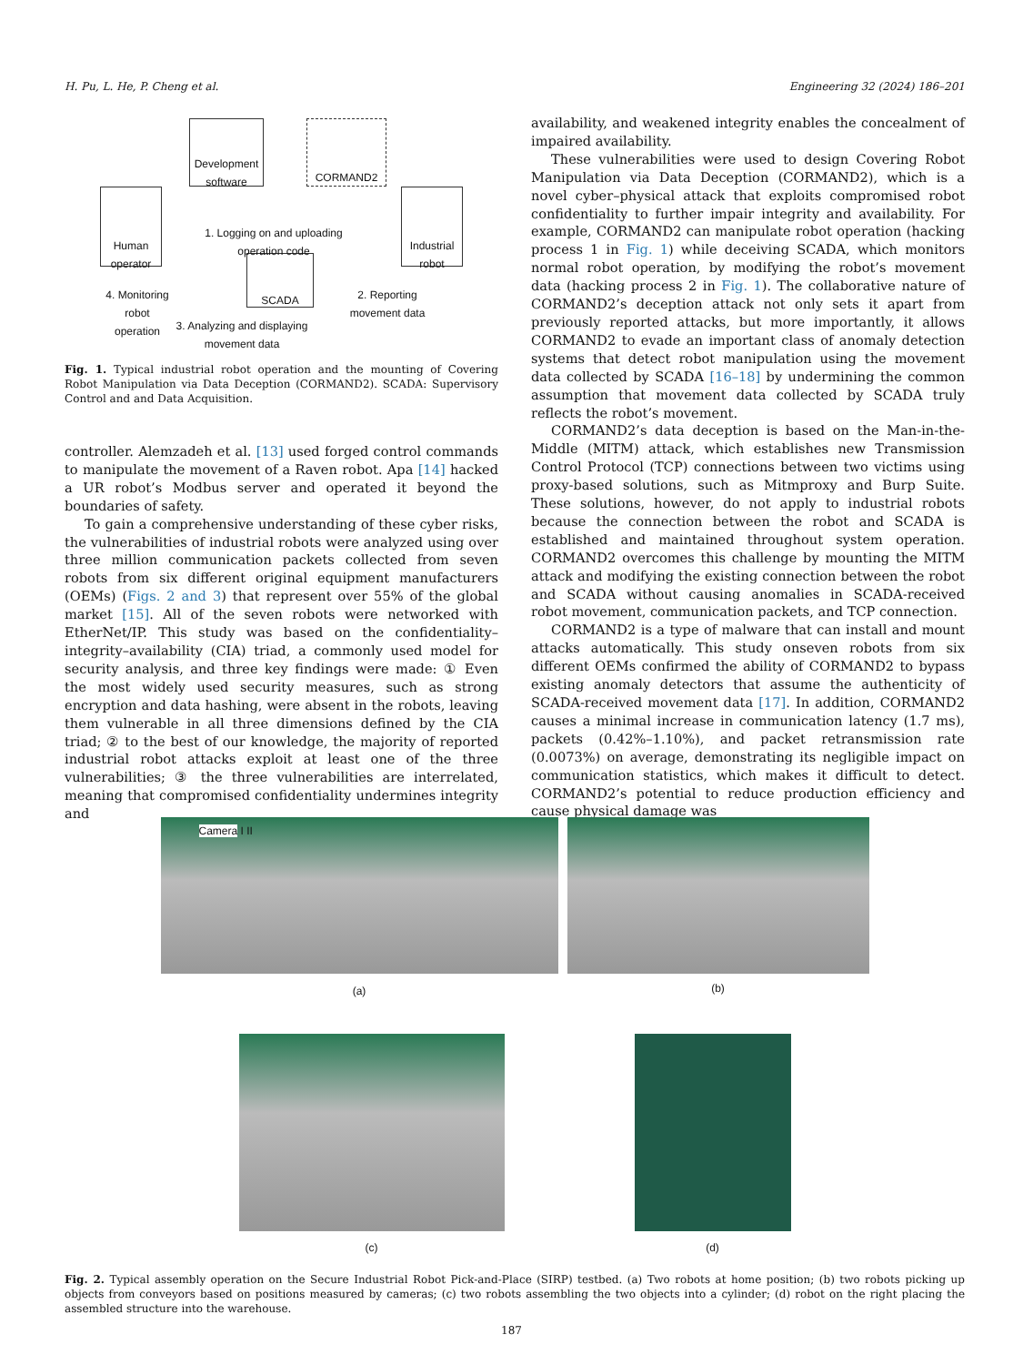H. Pu, L. He, P. Cheng et al. Engineering 32 (2024) 186–201
Development software
CORMAND2
Human operator
Industrial robot
SCADA
1. Logging on and uploading operation code
3. Analyzing and displaying movement data
4. Monitoring robot operation
2. Reporting movement data
Fig. 1. Typical industrial robot operation and the mounting of Covering Robot Manipulation via Data Deception (CORMAND2). SCADA: Supervisory Control and and Data Acquisition.
controller. Alemzadeh et al. [13] used forged control commands to manipulate the movement of a Raven robot. Apa [14] hacked a UR robot’s Modbus server and operated it beyond the boundaries of safety.
To gain a comprehensive understanding of these cyber risks, the vulnerabilities of industrial robots were analyzed using over three million communication packets collected from seven robots from six different original equipment manufacturers (OEMs) (Figs. 2 and 3) that represent over 55% of the global market [15]. All of the seven robots were networked with EtherNet/IP. This study was based on the confidentiality–integrity–availability (CIA) triad, a commonly used model for security analysis, and three key findings were made: ① Even the most widely used security measures, such as strong encryption and data hashing, were absent in the robots, leaving them vulnerable in all three dimensions defined by the CIA triad; ② to the best of our knowledge, the majority of reported industrial robot attacks exploit at least one of the three vulnerabilities; ③ the three vulnerabilities are interrelated, meaning that compromised confidentiality undermines integrity and
availability, and weakened integrity enables the concealment of impaired availability.
These vulnerabilities were used to design Covering Robot Manipulation via Data Deception (CORMAND2), which is a novel cyber–physical attack that exploits compromised robot confidentiality to further impair integrity and availability. For example, CORMAND2 can manipulate robot operation (hacking process 1 in Fig. 1) while deceiving SCADA, which monitors normal robot operation, by modifying the robot’s movement data (hacking process 2 in Fig. 1). The collaborative nature of CORMAND2’s deception attack not only sets it apart from previously reported attacks, but more importantly, it allows CORMAND2 to evade an important class of anomaly detection systems that detect robot manipulation using the movement data collected by SCADA [16–18] by undermining the common assumption that movement data collected by SCADA truly reflects the robot’s movement.
CORMAND2’s data deception is based on the Man-in-the-Middle (MITM) attack, which establishes new Transmission Control Protocol (TCP) connections between two victims using proxy-based solutions, such as Mitmproxy and Burp Suite. These solutions, however, do not apply to industrial robots because the connection between the robot and SCADA is established and maintained throughout system operation. CORMAND2 overcomes this challenge by mounting the MITM attack and modifying the existing connection between the robot and SCADA without causing anomalies in SCADA-received robot movement, communication packets, and TCP connection.
CORMAND2 is a type of malware that can install and mount attacks automatically. This study onseven robots from six different OEMs confirmed the ability of CORMAND2 to bypass existing anomaly detectors that assume the authenticity of SCADA-received movement data [17]. In addition, CORMAND2 causes a minimal increase in communication latency (1.7 ms), packets (0.42%–1.10%), and packet retransmission rate (0.0073%) on average, demonstrating its negligible impact on communication statistics, which makes it difficult to detect. CORMAND2’s potential to reduce production efficiency and cause physical damage was
Camera I II
(a)
(b)
(c) (d)
Fig. 2. Typical assembly operation on the Secure Industrial Robot Pick-and-Place (SIRP) testbed. (a) Two robots at home position; (b) two robots picking up objects from conveyors based on positions measured by cameras; (c) two robots assembling the two objects into a cylinder; (d) robot on the right placing the assembled structure into the warehouse.
187